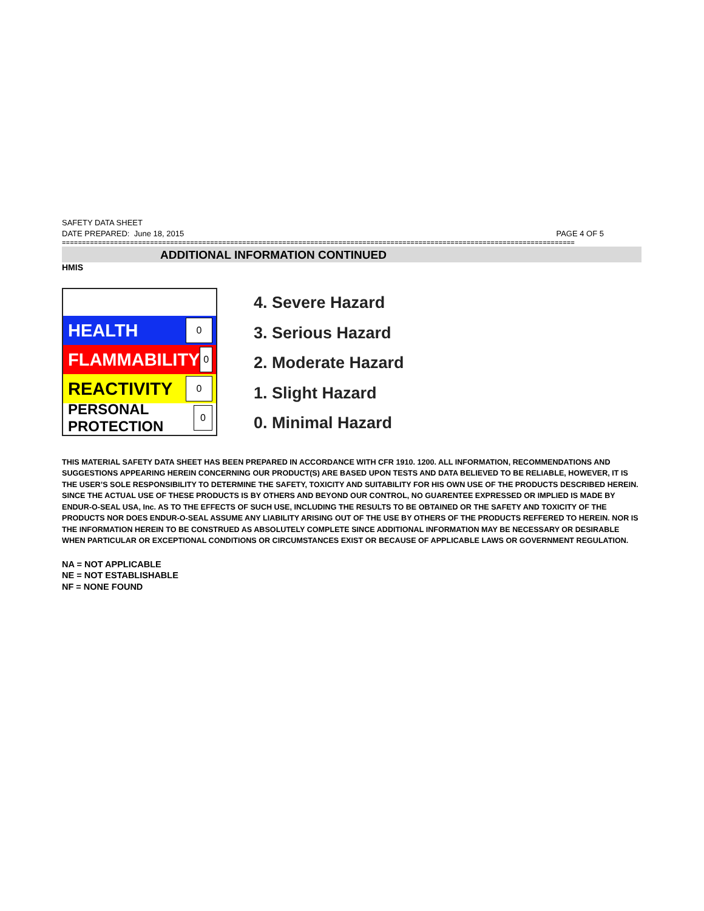SAFETY DATA SHEET
DATE PREPARED: June 18, 2015 PAGE 4 OF 5
================================================================================================================================
ADDITIONAL INFORMATION CONTINUED
HMIS
HEALTH 0
FLAMMABILITY 0
REACTIVITY 0
PERSONAL PROTECTION 0
4. Severe Hazard
3. Serious Hazard
2. Moderate Hazard
1. Slight Hazard
0. Minimal Hazard
THIS MATERIAL SAFETY DATA SHEET HAS BEEN PREPARED IN ACCORDANCE WITH CFR 1910. 1200. ALL INFORMATION, RECOMMENDATIONS AND SUGGESTIONS APPEARING HEREIN CONCERNING OUR PRODUCT(S) ARE BASED UPON TESTS AND DATA BELIEVED TO BE RELIABLE, HOWEVER, IT IS THE USER’S SOLE RESPONSIBILITY TO DETERMINE THE SAFETY, TOXICITY AND SUITABILITY FOR HIS OWN USE OF THE PRODUCTS DESCRIBED HEREIN. SINCE THE ACTUAL USE OF THESE PRODUCTS IS BY OTHERS AND BEYOND OUR CONTROL, NO GUARENTEE EXPRESSED OR IMPLIED IS MADE BY ENDUR-O-SEAL USA, Inc. AS TO THE EFFECTS OF SUCH USE, INCLUDING THE RESULTS TO BE OBTAINED OR THE SAFETY AND TOXICITY OF THE PRODUCTS NOR DOES ENDUR-O-SEAL ASSUME ANY LIABILITY ARISING OUT OF THE USE BY OTHERS OF THE PRODUCTS REFFERED TO HEREIN. NOR IS THE INFORMATION HEREIN TO BE CONSTRUED AS ABSOLUTELY COMPLETE SINCE ADDITIONAL INFORMATION MAY BE NECESSARY OR DESIRABLE WHEN PARTICULAR OR EXCEPTIONAL CONDITIONS OR CIRCUMSTANCES EXIST OR BECAUSE OF APPLICABLE LAWS OR GOVERNMENT REGULATION.
NA = NOT APPLICABLE
NE = NOT ESTABLISHABLE
NF = NONE FOUND